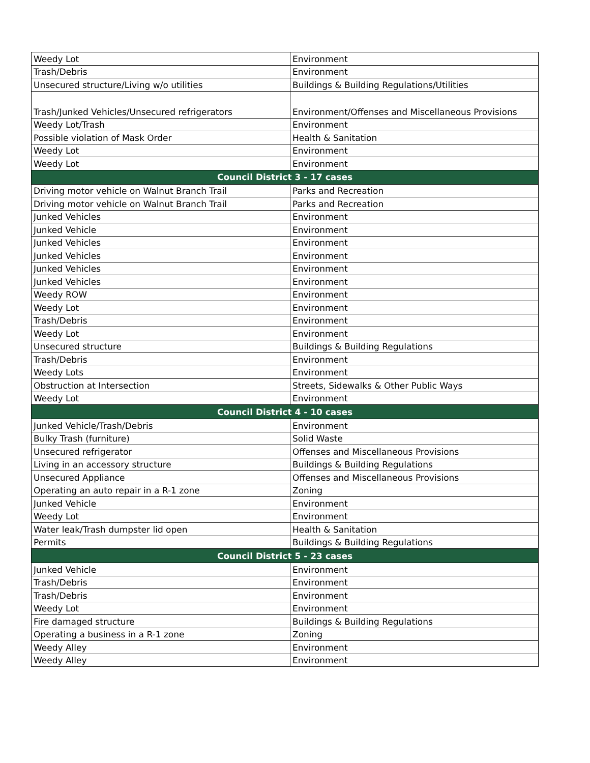| Weedy Lot | Environment |
| Trash/Debris | Environment |
| Unsecured structure/Living w/o utilities | Buildings & Building Regulations/Utilities |
| Trash/Junked Vehicles/Unsecured refrigerators | Environment/Offenses and Miscellaneous Provisions |
| Weedy Lot/Trash | Environment |
| Possible violation of Mask Order | Health & Sanitation |
| Weedy Lot | Environment |
| Weedy Lot | Environment |
| Council District 3 - 17 cases | |
| Driving motor vehicle on Walnut Branch Trail | Parks and Recreation |
| Driving motor vehicle on Walnut Branch Trail | Parks and Recreation |
| Junked Vehicles | Environment |
| Junked Vehicle | Environment |
| Junked Vehicles | Environment |
| Junked Vehicles | Environment |
| Junked Vehicles | Environment |
| Junked Vehicles | Environment |
| Weedy ROW | Environment |
| Weedy Lot | Environment |
| Trash/Debris | Environment |
| Weedy Lot | Environment |
| Unsecured structure | Buildings & Building Regulations |
| Trash/Debris | Environment |
| Weedy Lots | Environment |
| Obstruction at Intersection | Streets, Sidewalks & Other Public Ways |
| Weedy Lot | Environment |
| Council District 4 - 10 cases | |
| Junked Vehicle/Trash/Debris | Environment |
| Bulky Trash (furniture) | Solid Waste |
| Unsecured refrigerator | Offenses and Miscellaneous Provisions |
| Living in an accessory structure | Buildings & Building Regulations |
| Unsecured Appliance | Offenses and Miscellaneous Provisions |
| Operating an auto repair in a R-1 zone | Zoning |
| Junked Vehicle | Environment |
| Weedy Lot | Environment |
| Water leak/Trash dumpster lid open | Health & Sanitation |
| Permits | Buildings & Building Regulations |
| Council District 5 - 23 cases | |
| Junked Vehicle | Environment |
| Trash/Debris | Environment |
| Trash/Debris | Environment |
| Weedy Lot | Environment |
| Fire damaged structure | Buildings & Building Regulations |
| Operating a business in a R-1 zone | Zoning |
| Weedy Alley | Environment |
| Weedy Alley | Environment |